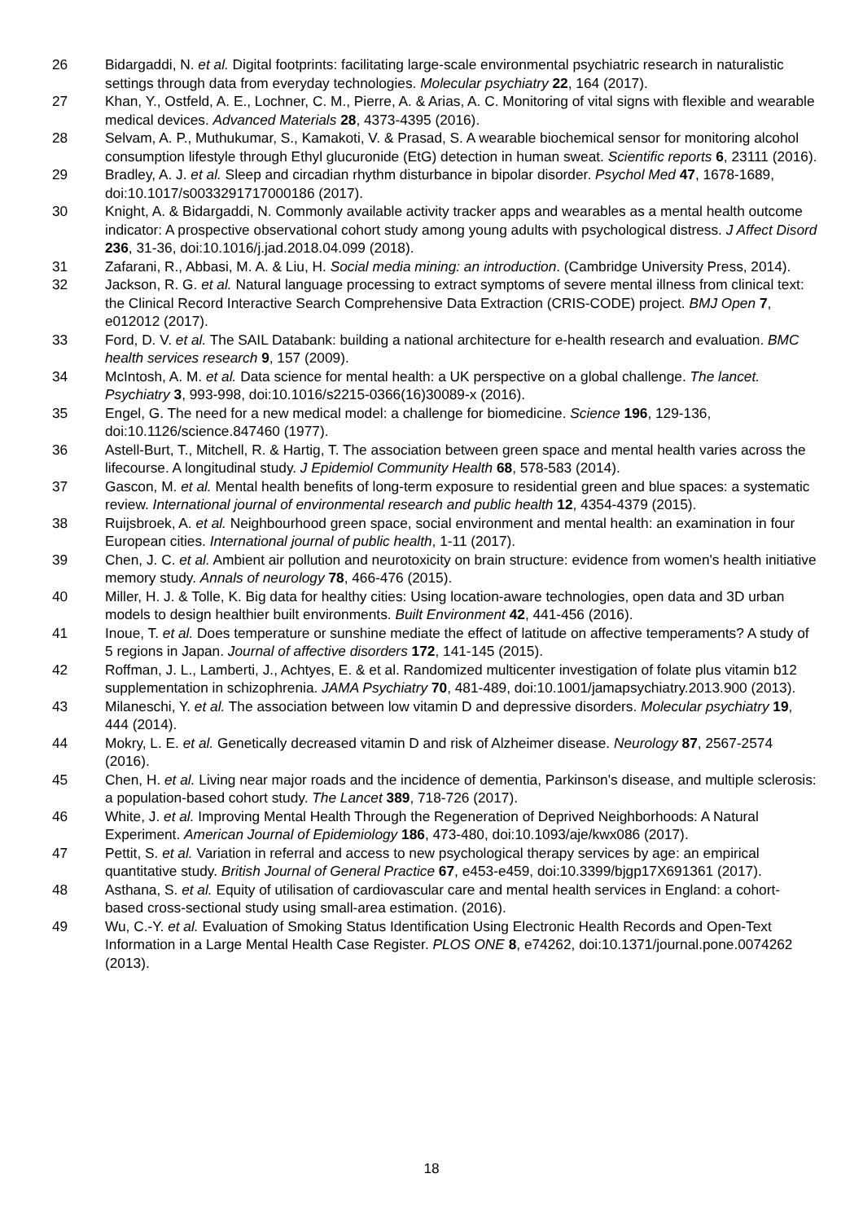26 Bidargaddi, N. et al. Digital footprints: facilitating large-scale environmental psychiatric research in naturalistic settings through data from everyday technologies. Molecular psychiatry 22, 164 (2017).
27 Khan, Y., Ostfeld, A. E., Lochner, C. M., Pierre, A. & Arias, A. C. Monitoring of vital signs with flexible and wearable medical devices. Advanced Materials 28, 4373-4395 (2016).
28 Selvam, A. P., Muthukumar, S., Kamakoti, V. & Prasad, S. A wearable biochemical sensor for monitoring alcohol consumption lifestyle through Ethyl glucuronide (EtG) detection in human sweat. Scientific reports 6, 23111 (2016).
29 Bradley, A. J. et al. Sleep and circadian rhythm disturbance in bipolar disorder. Psychol Med 47, 1678-1689, doi:10.1017/s0033291717000186 (2017).
30 Knight, A. & Bidargaddi, N. Commonly available activity tracker apps and wearables as a mental health outcome indicator: A prospective observational cohort study among young adults with psychological distress. J Affect Disord 236, 31-36, doi:10.1016/j.jad.2018.04.099 (2018).
31 Zafarani, R., Abbasi, M. A. & Liu, H. Social media mining: an introduction. (Cambridge University Press, 2014).
32 Jackson, R. G. et al. Natural language processing to extract symptoms of severe mental illness from clinical text: the Clinical Record Interactive Search Comprehensive Data Extraction (CRIS-CODE) project. BMJ Open 7, e012012 (2017).
33 Ford, D. V. et al. The SAIL Databank: building a national architecture for e-health research and evaluation. BMC health services research 9, 157 (2009).
34 McIntosh, A. M. et al. Data science for mental health: a UK perspective on a global challenge. The lancet. Psychiatry 3, 993-998, doi:10.1016/s2215-0366(16)30089-x (2016).
35 Engel, G. The need for a new medical model: a challenge for biomedicine. Science 196, 129-136, doi:10.1126/science.847460 (1977).
36 Astell-Burt, T., Mitchell, R. & Hartig, T. The association between green space and mental health varies across the lifecourse. A longitudinal study. J Epidemiol Community Health 68, 578-583 (2014).
37 Gascon, M. et al. Mental health benefits of long-term exposure to residential green and blue spaces: a systematic review. International journal of environmental research and public health 12, 4354-4379 (2015).
38 Ruijsbroek, A. et al. Neighbourhood green space, social environment and mental health: an examination in four European cities. International journal of public health, 1-11 (2017).
39 Chen, J. C. et al. Ambient air pollution and neurotoxicity on brain structure: evidence from women's health initiative memory study. Annals of neurology 78, 466-476 (2015).
40 Miller, H. J. & Tolle, K. Big data for healthy cities: Using location-aware technologies, open data and 3D urban models to design healthier built environments. Built Environment 42, 441-456 (2016).
41 Inoue, T. et al. Does temperature or sunshine mediate the effect of latitude on affective temperaments? A study of 5 regions in Japan. Journal of affective disorders 172, 141-145 (2015).
42 Roffman, J. L., Lamberti, J., Achtyes, E. & et al. Randomized multicenter investigation of folate plus vitamin b12 supplementation in schizophrenia. JAMA Psychiatry 70, 481-489, doi:10.1001/jamapsychiatry.2013.900 (2013).
43 Milaneschi, Y. et al. The association between low vitamin D and depressive disorders. Molecular psychiatry 19, 444 (2014).
44 Mokry, L. E. et al. Genetically decreased vitamin D and risk of Alzheimer disease. Neurology 87, 2567-2574 (2016).
45 Chen, H. et al. Living near major roads and the incidence of dementia, Parkinson's disease, and multiple sclerosis: a population-based cohort study. The Lancet 389, 718-726 (2017).
46 White, J. et al. Improving Mental Health Through the Regeneration of Deprived Neighborhoods: A Natural Experiment. American Journal of Epidemiology 186, 473-480, doi:10.1093/aje/kwx086 (2017).
47 Pettit, S. et al. Variation in referral and access to new psychological therapy services by age: an empirical quantitative study. British Journal of General Practice 67, e453-e459, doi:10.3399/bjgp17X691361 (2017).
48 Asthana, S. et al. Equity of utilisation of cardiovascular care and mental health services in England: a cohort-based cross-sectional study using small-area estimation. (2016).
49 Wu, C.-Y. et al. Evaluation of Smoking Status Identification Using Electronic Health Records and Open-Text Information in a Large Mental Health Case Register. PLOS ONE 8, e74262, doi:10.1371/journal.pone.0074262 (2013).
18